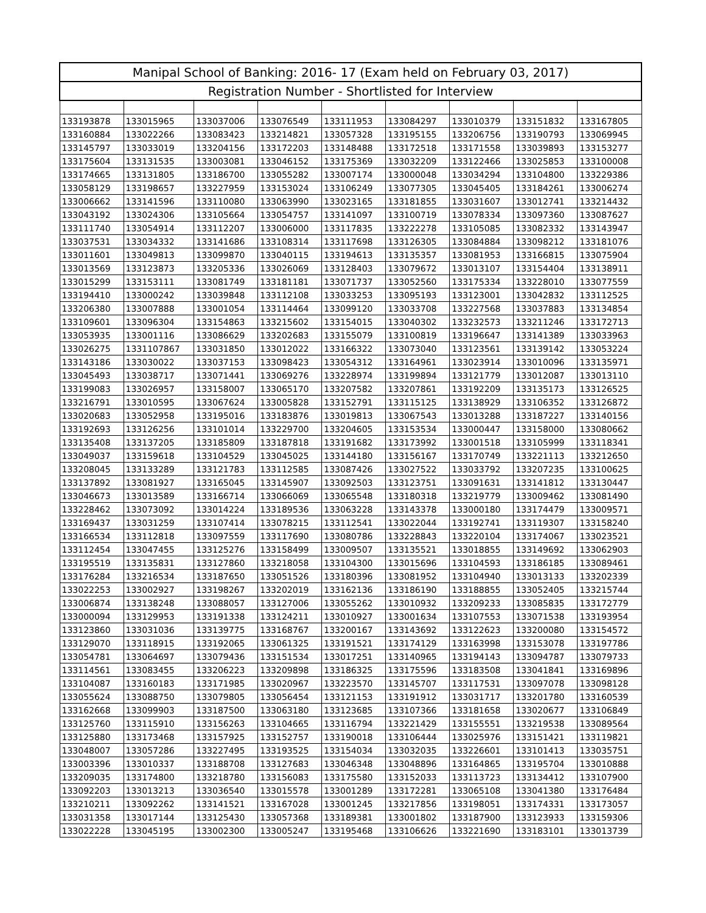| Manipal School of Banking: 2016- 17 (Exam held on February 03, 2017) | | | | | | | | |
| --- | --- | --- | --- | --- | --- | --- | --- | --- |
| Registration Number - Shortlisted for Interview | | | | | | | | |
| 133193878 | 133015965 | 133037006 | 133076549 | 133111953 | 133084297 | 133010379 | 133151832 | 133167805 |
| 133160884 | 133022266 | 133083423 | 133214821 | 133057328 | 133195155 | 133206756 | 133190793 | 133069945 |
| 133145797 | 133033019 | 133204156 | 133172203 | 133148488 | 133172518 | 133171558 | 133039893 | 133153277 |
| 133175604 | 133131535 | 133003081 | 133046152 | 133175369 | 133032209 | 133122466 | 133025853 | 133100008 |
| 133174665 | 133131805 | 133186700 | 133055282 | 133007174 | 133000048 | 133034294 | 133104800 | 133229386 |
| 133058129 | 133198657 | 133227959 | 133153024 | 133106249 | 133077305 | 133045405 | 133184261 | 133006274 |
| 133006662 | 133141596 | 133110080 | 133063990 | 133023165 | 133181855 | 133031607 | 133012741 | 133214432 |
| 133043192 | 133024306 | 133105664 | 133054757 | 133141097 | 133100719 | 133078334 | 133097360 | 133087627 |
| 133111740 | 133054914 | 133112207 | 133006000 | 133117835 | 133222278 | 133105085 | 133082332 | 133143947 |
| 133037531 | 133034332 | 133141686 | 133108314 | 133117698 | 133126305 | 133084884 | 133098212 | 133181076 |
| 133011601 | 133049813 | 133099870 | 133040115 | 133194613 | 133135357 | 133081953 | 133166815 | 133075904 |
| 133013569 | 133123873 | 133205336 | 133026069 | 133128403 | 133079672 | 133013107 | 133154404 | 133138911 |
| 133015299 | 133153111 | 133081749 | 133181181 | 133071737 | 133052560 | 133175334 | 133228010 | 133077559 |
| 133194410 | 133000242 | 133039848 | 133112108 | 133033253 | 133095193 | 133123001 | 133042832 | 133112525 |
| 133206380 | 133007888 | 133001054 | 133114464 | 133099120 | 133033708 | 133227568 | 133037883 | 133134854 |
| 133109601 | 133096304 | 133154863 | 133215602 | 133154015 | 133040302 | 133232573 | 133211246 | 133172713 |
| 133053935 | 133001116 | 133086629 | 133202683 | 133155079 | 133100819 | 133196647 | 133141389 | 133033963 |
| 133026275 | 1331107867 | 133031850 | 133012022 | 133166322 | 133073040 | 133123561 | 133139142 | 133053224 |
| 133143186 | 133030022 | 133037153 | 133098423 | 133054312 | 133164961 | 133023914 | 133010096 | 133135971 |
| 133045493 | 133038717 | 133071441 | 133069276 | 133228974 | 133199894 | 133121779 | 133012087 | 133013110 |
| 133199083 | 133026957 | 133158007 | 133065170 | 133207582 | 133207861 | 133192209 | 133135173 | 133126525 |
| 133216791 | 133010595 | 133067624 | 133005828 | 133152791 | 133115125 | 133138929 | 133106352 | 133126872 |
| 133020683 | 133052958 | 133195016 | 133183876 | 133019813 | 133067543 | 133013288 | 133187227 | 133140156 |
| 133192693 | 133126256 | 133101014 | 133229700 | 133204605 | 133153534 | 133000447 | 133158000 | 133080662 |
| 133135408 | 133137205 | 133185809 | 133187818 | 133191682 | 133173992 | 133001518 | 133105999 | 133118341 |
| 133049037 | 133159618 | 133104529 | 133045025 | 133144180 | 133156167 | 133170749 | 133221113 | 133212650 |
| 133208045 | 133133289 | 133121783 | 133112585 | 133087426 | 133027522 | 133033792 | 133207235 | 133100625 |
| 133137892 | 133081927 | 133165045 | 133145907 | 133092503 | 133123751 | 133091631 | 133141812 | 133130447 |
| 133046673 | 133013589 | 133166714 | 133066069 | 133065548 | 133180318 | 133219779 | 133009462 | 133081490 |
| 133228462 | 133073092 | 133014224 | 133189536 | 133063228 | 133143378 | 133000180 | 133174479 | 133009571 |
| 133169437 | 133031259 | 133107414 | 133078215 | 133112541 | 133022044 | 133192741 | 133119307 | 133158240 |
| 133166534 | 133112818 | 133097559 | 133117690 | 133080786 | 133228843 | 133220104 | 133174067 | 133023521 |
| 133112454 | 133047455 | 133125276 | 133158499 | 133009507 | 133135521 | 133018855 | 133149692 | 133062903 |
| 133195519 | 133135831 | 133127860 | 133218058 | 133104300 | 133015696 | 133104593 | 133186185 | 133089461 |
| 133176284 | 133216534 | 133187650 | 133051526 | 133180396 | 133081952 | 133104940 | 133013133 | 133202339 |
| 133022253 | 133002927 | 133198267 | 133202019 | 133162136 | 133186190 | 133188855 | 133052405 | 133215744 |
| 133006874 | 133138248 | 133088057 | 133127006 | 133055262 | 133010932 | 133209233 | 133085835 | 133172779 |
| 133000094 | 133129953 | 133191338 | 133124211 | 133010927 | 133001634 | 133107553 | 133071538 | 133193954 |
| 133123860 | 133031036 | 133139775 | 133168767 | 133200167 | 133143692 | 133122623 | 133200080 | 133154572 |
| 133129070 | 133118915 | 133192065 | 133061325 | 133191521 | 133174129 | 133163998 | 133153078 | 133197786 |
| 133054781 | 133064697 | 133079436 | 133151534 | 133017251 | 133140965 | 133194143 | 133094787 | 133079733 |
| 133114561 | 133083455 | 133206223 | 133209898 | 133186325 | 133175596 | 133183508 | 133041841 | 133169896 |
| 133104087 | 133160183 | 133171985 | 133020967 | 133223570 | 133145707 | 133117531 | 133097078 | 133098128 |
| 133055624 | 133088750 | 133079805 | 133056454 | 133121153 | 133191912 | 133031717 | 133201780 | 133160539 |
| 133162668 | 133099903 | 133187500 | 133063180 | 133123685 | 133107366 | 133181658 | 133020677 | 133106849 |
| 133125760 | 133115910 | 133156263 | 133104665 | 133116794 | 133221429 | 133155551 | 133219538 | 133089564 |
| 133125880 | 133173468 | 133157925 | 133152757 | 133190018 | 133106444 | 133025976 | 133151421 | 133119821 |
| 133048007 | 133057286 | 133227495 | 133193525 | 133154034 | 133032035 | 133226601 | 133101413 | 133035751 |
| 133003396 | 133010337 | 133188708 | 133127683 | 133046348 | 133048896 | 133164865 | 133195704 | 133010888 |
| 133209035 | 133174800 | 133218780 | 133156083 | 133175580 | 133152033 | 133113723 | 133134412 | 133107900 |
| 133092203 | 133013213 | 133036540 | 133015578 | 133001289 | 133172281 | 133065108 | 133041380 | 133176484 |
| 133210211 | 133092262 | 133141521 | 133167028 | 133001245 | 133217856 | 133198051 | 133174331 | 133173057 |
| 133031358 | 133017144 | 133125430 | 133057368 | 133189381 | 133001802 | 133187900 | 133123933 | 133159306 |
| 133022228 | 133045195 | 133002300 | 133005247 | 133195468 | 133106626 | 133221690 | 133183101 | 133013739 |